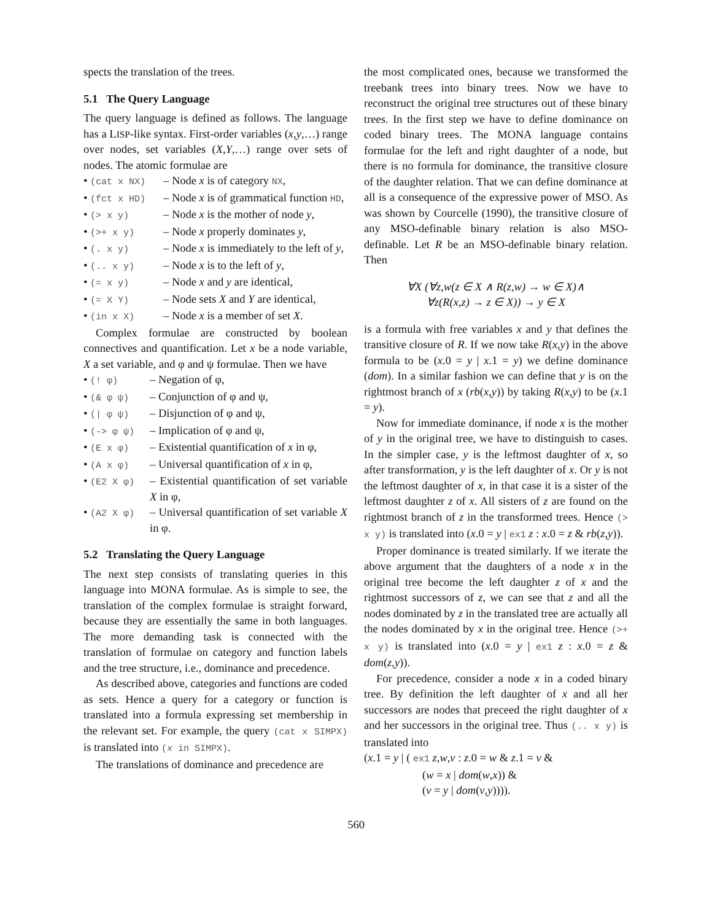spects the translation of the trees.
5.1 The Query Language
The query language is defined as follows. The language has a LISP-like syntax. First-order variables (x,y,…) range over nodes, set variables (X,Y,…) range over sets of nodes. The atomic formulae are
• (cat x NX) – Node x is of category NX,
• (fct x HD) – Node x is of grammatical function HD,
• (> x y) – Node x is the mother of node y,
• (>+ x y) – Node x properly dominates y,
• (. x y) – Node x is immediately to the left of y,
• (.. x y) – Node x is to the left of y,
• (= x y) – Node x and y are identical,
• (= X Y) – Node sets X and Y are identical,
• (in x X) – Node x is a member of set X.
Complex formulae are constructed by boolean connectives and quantification. Let x be a node variable, X a set variable, and φ and ψ formulae. Then we have
• (! φ) – Negation of φ,
• (& φ ψ) – Conjunction of φ and ψ,
• (| φ ψ) – Disjunction of φ and ψ,
• (-> φ ψ) – Implication of φ and ψ,
• (E x φ) – Existential quantification of x in φ,
• (A x φ) – Universal quantification of x in φ,
• (E2 X φ) – Existential quantification of set variable X in φ,
• (A2 X φ) – Universal quantification of set variable X in φ.
5.2 Translating the Query Language
The next step consists of translating queries in this language into MONA formulae. As is simple to see, the translation of the complex formulae is straight forward, because they are essentially the same in both languages. The more demanding task is connected with the translation of formulae on category and function labels and the tree structure, i.e., dominance and precedence.
As described above, categories and functions are coded as sets. Hence a query for a category or function is translated into a formula expressing set membership in the relevant set. For example, the query (cat x SIMPX) is translated into (x in SIMPX).
The translations of dominance and precedence are
the most complicated ones, because we transformed the treebank trees into binary trees. Now we have to reconstruct the original tree structures out of these binary trees. In the first step we have to define dominance on coded binary trees. The MONA language contains formulae for the left and right daughter of a node, but there is no formula for dominance, the transitive closure of the daughter relation. That we can define dominance at all is a consequence of the expressive power of MSO. As was shown by Courcelle (1990), the transitive closure of any MSO-definable binary relation is also MSO-definable. Let R be an MSO-definable binary relation. Then
∀X (∀z,w(z ∈ X ∧ R(z,w) → w ∈ X)∧
∀z(R(x,z) → z ∈ X)) → y ∈ X
is a formula with free variables x and y that defines the transitive closure of R. If we now take R(x,y) in the above formula to be (x.0 = y | x.1 = y) we define dominance (dom). In a similar fashion we can define that y is on the rightmost branch of x (rb(x,y)) by taking R(x,y) to be (x.1 = y).
Now for immediate dominance, if node x is the mother of y in the original tree, we have to distinguish to cases. In the simpler case, y is the leftmost daughter of x, so after transformation, y is the left daughter of x. Or y is not the leftmost daughter of x, in that case it is a sister of the leftmost daughter z of x. All sisters of z are found on the rightmost branch of z in the transformed trees. Hence (> x y) is translated into (x.0 = y | ex1 z : x.0 = z & rb(z,y)).
Proper dominance is treated similarly. If we iterate the above argument that the daughters of a node x in the original tree become the left daughter z of x and the rightmost successors of z, we can see that z and all the nodes dominated by z in the translated tree are actually all the nodes dominated by x in the original tree. Hence (>+ x y) is translated into (x.0 = y | ex1 z : x.0 = z & dom(z,y)).
For precedence, consider a node x in a coded binary tree. By definition the left daughter of x and all her successors are nodes that preceed the right daughter of x and her successors in the original tree. Thus (.. x y) is translated into
(x.1 = y | ( ex1 z,w,v : z.0 = w & z.1 = v &
(w = x | dom(w,x)) &
(v = y | dom(v,y)))).
560